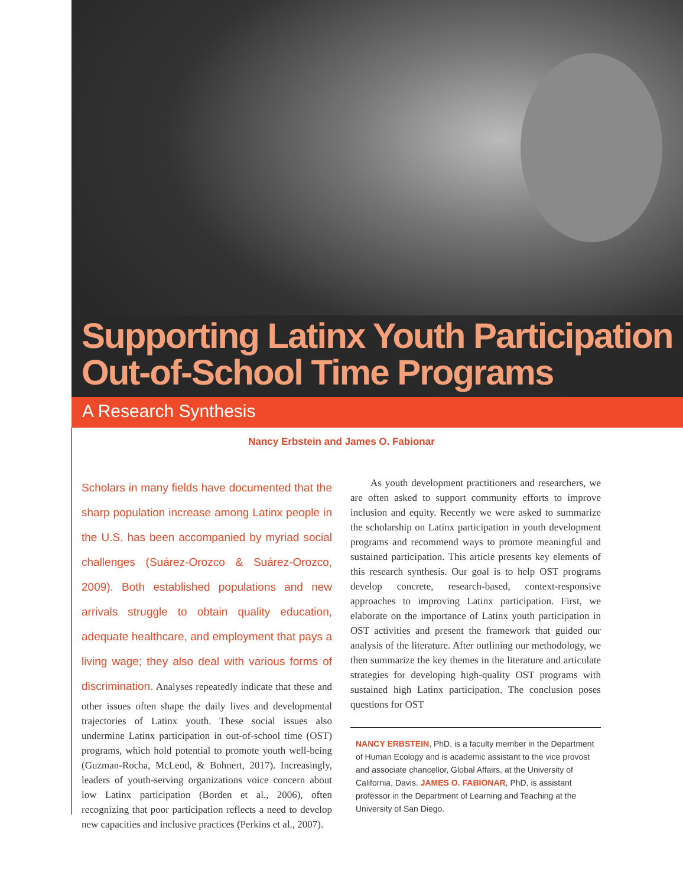Supporting Latinx Youth Participation
Out-of-School Time Programs
A Research Synthesis
Nancy Erbstein and James O. Fabionar
Scholars in many fields have documented that the sharp population increase among Latinx people in the U.S. has been accompanied by myriad social challenges (Suárez-Orozco & Suárez-Orozco, 2009). Both established populations and new arrivals struggle to obtain quality education, adequate healthcare, and employment that pays a living wage; they also deal with various forms of discrimination. Analyses repeatedly indicate that these and other issues often shape the daily lives and developmental trajectories of Latinx youth. These social issues also undermine Latinx participation in out-of-school time (OST) programs, which hold potential to promote youth well-being (Guzman-Rocha, McLeod, & Bohnert, 2017). Increasingly, leaders of youth-serving organizations voice concern about low Latinx participation (Borden et al., 2006), often recognizing that poor participation reflects a need to develop new capacities and inclusive practices (Perkins et al., 2007).
As youth development practitioners and researchers, we are often asked to support community efforts to improve inclusion and equity. Recently we were asked to summarize the scholarship on Latinx participation in youth development programs and recommend ways to promote meaningful and sustained participation. This article presents key elements of this research synthesis. Our goal is to help OST programs develop concrete, research-based, context-responsive approaches to improving Latinx participation. First, we elaborate on the importance of Latinx youth participation in OST activities and present the framework that guided our analysis of the literature. After outlining our methodology, we then summarize the key themes in the literature and articulate strategies for developing high-quality OST programs with sustained high Latinx participation. The conclusion poses questions for OST
NANCY ERBSTEIN, PhD, is a faculty member in the Department of Human Ecology and is academic assistant to the vice provost and associate chancellor, Global Affairs, at the University of California, Davis. JAMES O. FABIONAR, PhD, is assistant professor in the Department of Learning and Teaching at the University of San Diego.